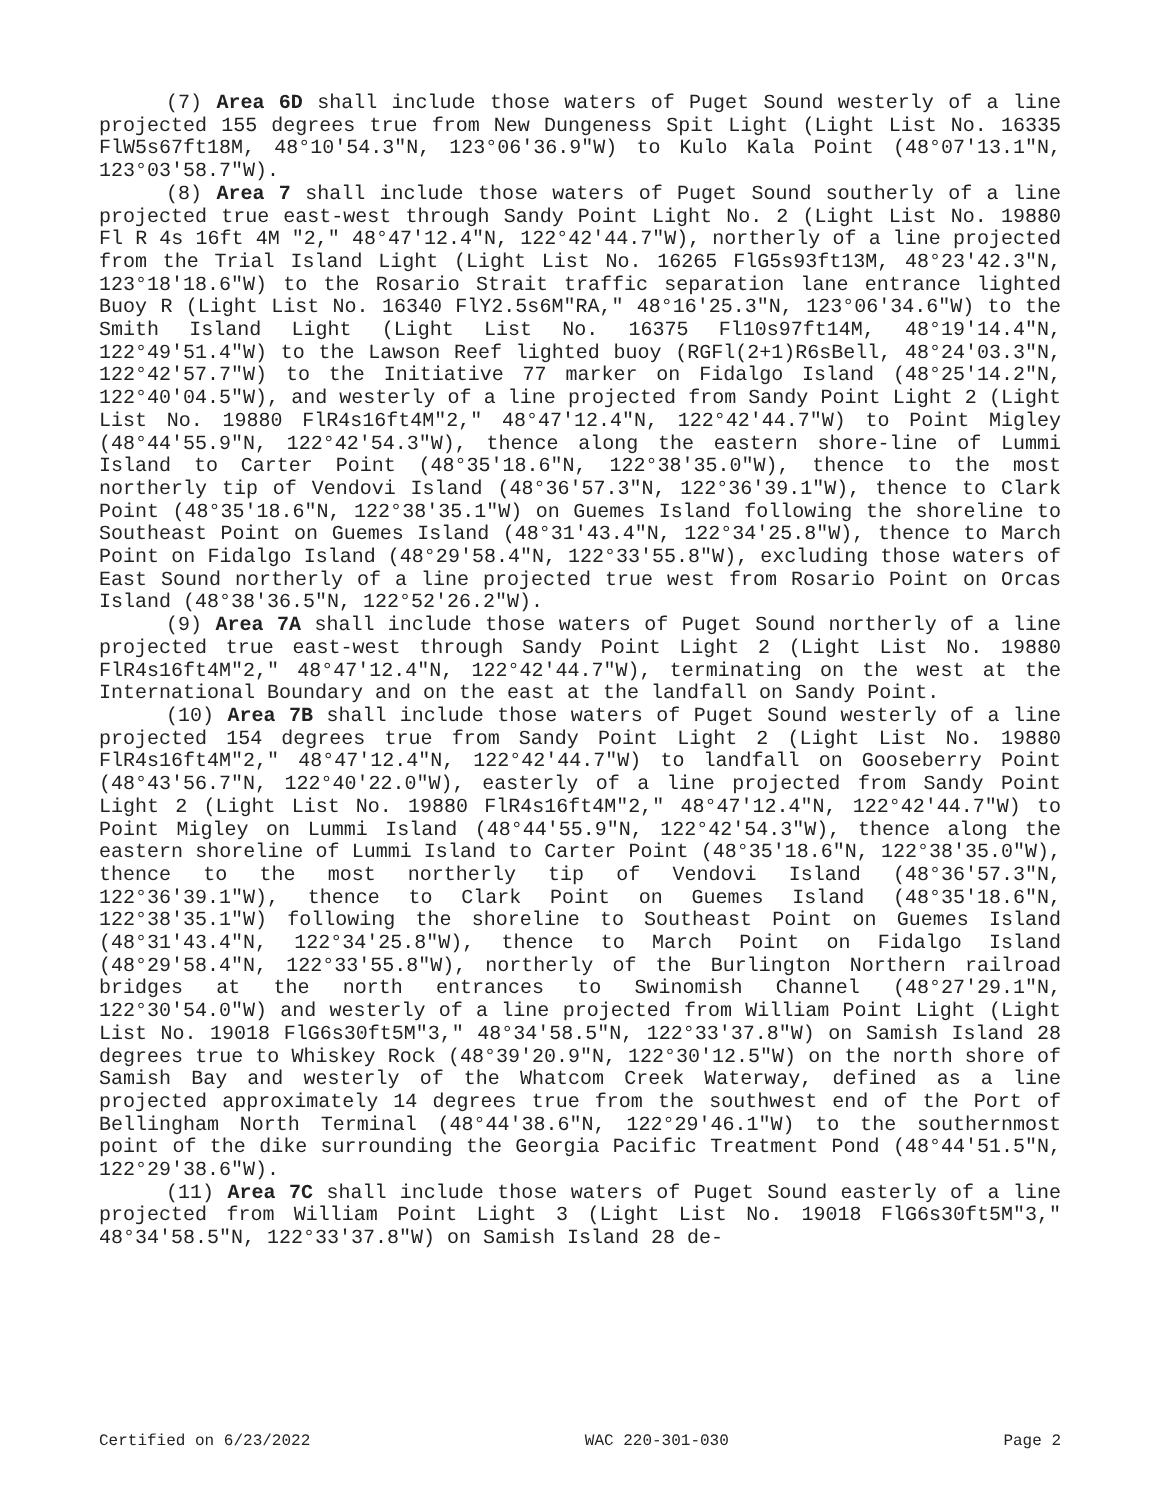(7) Area 6D shall include those waters of Puget Sound westerly of a line projected 155 degrees true from New Dungeness Spit Light (Light List No. 16335 FlW5s67ft18M, 48°10'54.3"N, 123°06'36.9"W) to Kulo Kala Point (48°07'13.1"N, 123°03'58.7"W).
(8) Area 7 shall include those waters of Puget Sound southerly of a line projected true east-west through Sandy Point Light No. 2 (Light List No. 19880 Fl R 4s 16ft 4M "2," 48°47'12.4"N, 122°42'44.7"W), northerly of a line projected from the Trial Island Light (Light List No. 16265 FlG5s93ft13M, 48°23'42.3"N, 123°18'18.6"W) to the Rosario Strait traffic separation lane entrance lighted Buoy R (Light List No. 16340 FlY2.5s6M"RA," 48°16'25.3"N, 123°06'34.6"W) to the Smith Island Light (Light List No. 16375 Fl10s97ft14M, 48°19'14.4"N, 122°49'51.4"W) to the Lawson Reef lighted buoy (RGFl(2+1)R6sBell, 48°24'03.3"N, 122°42'57.7"W) to the Initiative 77 marker on Fidalgo Island (48°25'14.2"N, 122°40'04.5"W), and westerly of a line projected from Sandy Point Light 2 (Light List No. 19880 FlR4s16ft4M"2," 48°47'12.4"N, 122°42'44.7"W) to Point Migley (48°44'55.9"N, 122°42'54.3"W), thence along the eastern shore-line of Lummi Island to Carter Point (48°35'18.6"N, 122°38'35.0"W), thence to the most northerly tip of Vendovi Island (48°36'57.3"N, 122°36'39.1"W), thence to Clark Point (48°35'18.6"N, 122°38'35.1"W) on Guemes Island following the shoreline to Southeast Point on Guemes Island (48°31'43.4"N, 122°34'25.8"W), thence to March Point on Fidalgo Island (48°29'58.4"N, 122°33'55.8"W), excluding those waters of East Sound northerly of a line projected true west from Rosario Point on Orcas Island (48°38'36.5"N, 122°52'26.2"W).
(9) Area 7A shall include those waters of Puget Sound northerly of a line projected true east-west through Sandy Point Light 2 (Light List No. 19880 FlR4s16ft4M"2," 48°47'12.4"N, 122°42'44.7"W), terminating on the west at the International Boundary and on the east at the landfall on Sandy Point.
(10) Area 7B shall include those waters of Puget Sound westerly of a line projected 154 degrees true from Sandy Point Light 2 (Light List No. 19880 FlR4s16ft4M"2," 48°47'12.4"N, 122°42'44.7"W) to landfall on Gooseberry Point (48°43'56.7"N, 122°40'22.0"W), easterly of a line projected from Sandy Point Light 2 (Light List No. 19880 FlR4s16ft4M"2," 48°47'12.4"N, 122°42'44.7"W) to Point Migley on Lummi Island (48°44'55.9"N, 122°42'54.3"W), thence along the eastern shoreline of Lummi Island to Carter Point (48°35'18.6"N, 122°38'35.0"W), thence to the most northerly tip of Vendovi Island (48°36'57.3"N, 122°36'39.1"W), thence to Clark Point on Guemes Island (48°35'18.6"N, 122°38'35.1"W) following the shoreline to Southeast Point on Guemes Island (48°31'43.4"N, 122°34'25.8"W), thence to March Point on Fidalgo Island (48°29'58.4"N, 122°33'55.8"W), northerly of the Burlington Northern railroad bridges at the north entrances to Swinomish Channel (48°27'29.1"N, 122°30'54.0"W) and westerly of a line projected from William Point Light (Light List No. 19018 FlG6s30ft5M"3," 48°34'58.5"N, 122°33'37.8"W) on Samish Island 28 degrees true to Whiskey Rock (48°39'20.9"N, 122°30'12.5"W) on the north shore of Samish Bay and westerly of the Whatcom Creek Waterway, defined as a line projected approximately 14 degrees true from the southwest end of the Port of Bellingham North Terminal (48°44'38.6"N, 122°29'46.1"W) to the southernmost point of the dike surrounding the Georgia Pacific Treatment Pond (48°44'51.5"N, 122°29'38.6"W).
(11) Area 7C shall include those waters of Puget Sound easterly of a line projected from William Point Light 3 (Light List No. 19018 FlG6s30ft5M"3," 48°34'58.5"N, 122°33'37.8"W) on Samish Island 28 de-
Certified on 6/23/2022 WAC 220-301-030 Page 2